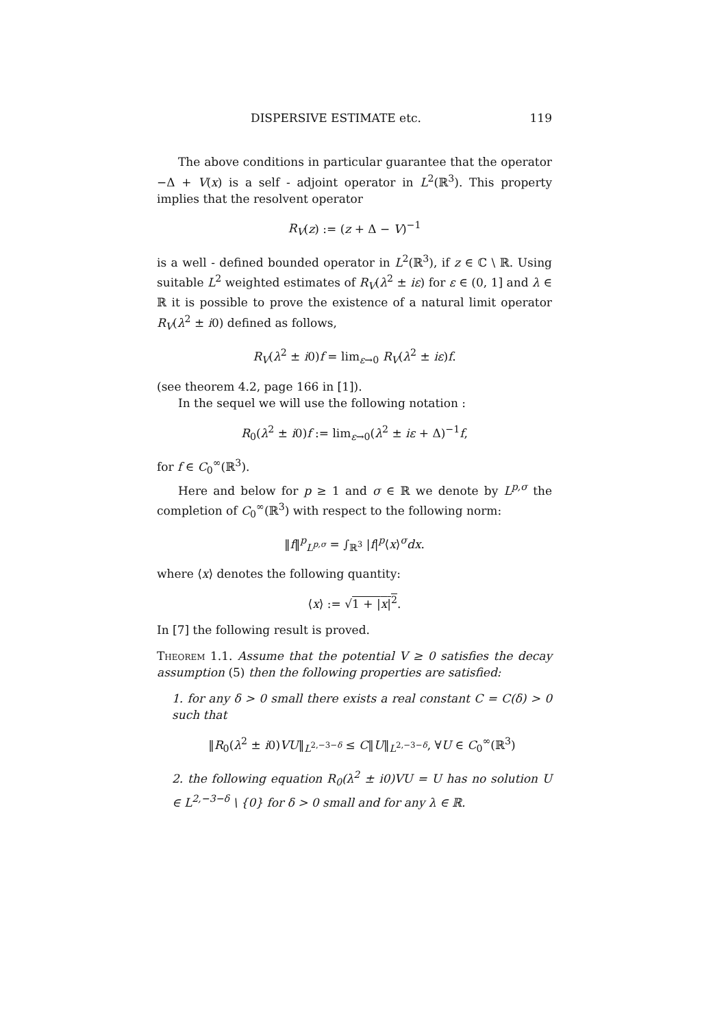DISPERSIVE ESTIMATE etc. 119
The above conditions in particular guarantee that the operator −Δ + V(x) is a self - adjoint operator in L<sup>2</sup>(ℝ<sup>3</sup>). This property implies that the resolvent operator
R<sub>V</sub>(z) := (z + Δ − V)<sup>−1</sup>
is a well - defined bounded operator in L<sup>2</sup>(ℝ<sup>3</sup>), if z ∈ ℂ \ ℝ. Using suitable L<sup>2</sup> weighted estimates of R<sub>V</sub>(λ<sup>2</sup> ± iε) for ε ∈ (0, 1] and λ ∈ ℝ it is possible to prove the existence of a natural limit operator R<sub>V</sub>(λ<sup>2</sup> ± i0) defined as follows,
R<sub>V</sub>(λ<sup>2</sup> ± i0)f = lim<sub>ε→0</sub> R<sub>V</sub>(λ<sup>2</sup> ± iε)f.
(see theorem 4.2, page 166 in [1]).
In the sequel we will use the following notation :
R<sub>0</sub>(λ<sup>2</sup> ± i0)f := lim<sub>ε→0</sub>(λ<sup>2</sup> ± iε + Δ)<sup>−1</sup>f,
for f ∈ C<sub>0</sub><sup>∞</sup>(ℝ<sup>3</sup>).
Here and below for p ≥ 1 and σ ∈ ℝ we denote by L<sup>p,σ</sup> the completion of C<sub>0</sub><sup>∞</sup>(ℝ<sup>3</sup>) with respect to the following norm:
‖f‖<sup>p</sup><sub>L<sup>p,σ</sup></sub> = ∫<sub>ℝ<sup>3</sup></sub> |f|<sup>p</sup>⟨x⟩<sup>σ</sup>dx.
where ⟨x⟩ denotes the following quantity:
⟨x⟩ := √1 + |x|<sup>2</sup>.
In [7] the following result is proved.
Theorem 1.1. Assume that the potential V ≥ 0 satisfies the decay assumption (5) then the following properties are satisfied:
1. for any δ > 0 small there exists a real constant C = C(δ) > 0 such that
‖R<sub>0</sub>(λ<sup>2</sup> ± i0)VU‖<sub>L<sup>2,−3−δ</sup></sub> ≤ C‖U‖<sub>L<sup>2,−3−δ</sup></sub>, ∀U ∈ C<sub>0</sub><sup>∞</sup>(ℝ<sup>3</sup>)
2. the following equation R<sub>0</sub>(λ<sup>2</sup> ± i0)VU = U has no solution U ∈ L<sup>2,−3−δ</sup> \ {0} for δ > 0 small and for any λ ∈ ℝ.